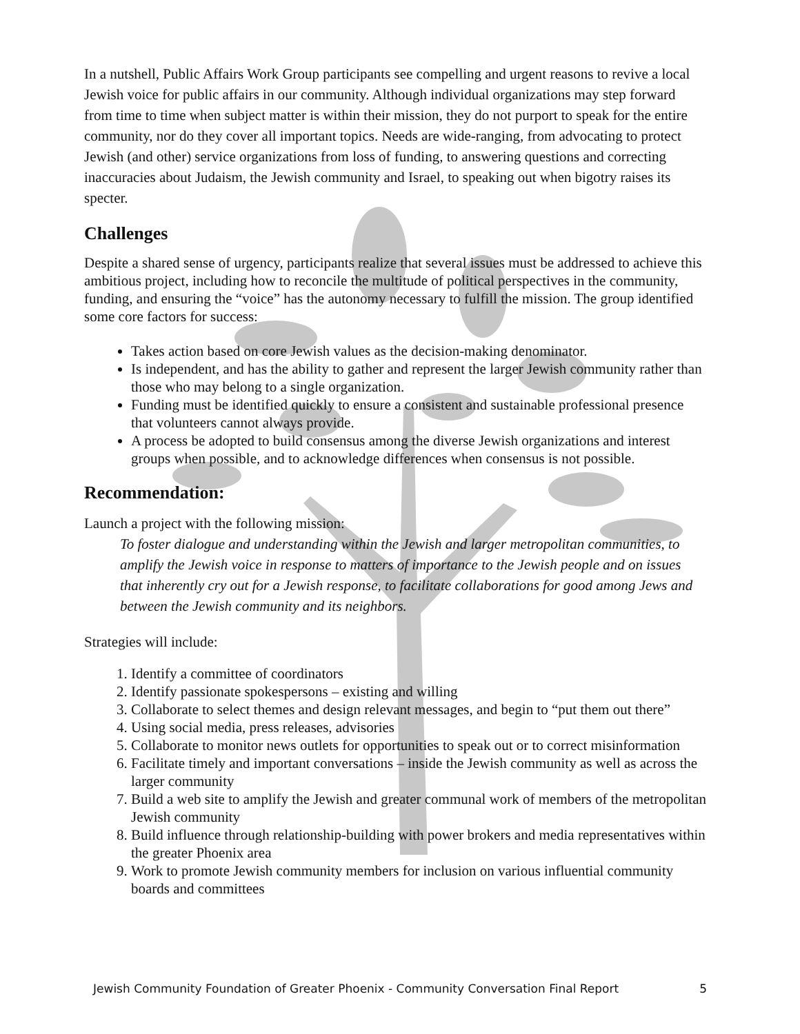In a nutshell, Public Affairs Work Group participants see compelling and urgent reasons to revive a local Jewish voice for public affairs in our community. Although individual organizations may step forward from time to time when subject matter is within their mission, they do not purport to speak for the entire community, nor do they cover all important topics. Needs are wide-ranging, from advocating to protect Jewish (and other) service organizations from loss of funding, to answering questions and correcting inaccuracies about Judaism, the Jewish community and Israel, to speaking out when bigotry raises its specter.
Challenges
Despite a shared sense of urgency, participants realize that several issues must be addressed to achieve this ambitious project, including how to reconcile the multitude of political perspectives in the community, funding, and ensuring the “voice” has the autonomy necessary to fulfill the mission. The group identified some core factors for success:
Takes action based on core Jewish values as the decision-making denominator.
Is independent, and has the ability to gather and represent the larger Jewish community rather than those who may belong to a single organization.
Funding must be identified quickly to ensure a consistent and sustainable professional presence that volunteers cannot always provide.
A process be adopted to build consensus among the diverse Jewish organizations and interest groups when possible, and to acknowledge differences when consensus is not possible.
Recommendation:
Launch a project with the following mission:
To foster dialogue and understanding within the Jewish and larger metropolitan communities, to amplify the Jewish voice in response to matters of importance to the Jewish people and on issues that inherently cry out for a Jewish response, to facilitate collaborations for good among Jews and between the Jewish community and its neighbors.
Strategies will include:
1. Identify a committee of coordinators
2. Identify passionate spokespersons – existing and willing
3. Collaborate to select themes and design relevant messages, and begin to “put them out there”
4. Using social media, press releases, advisories
5. Collaborate to monitor news outlets for opportunities to speak out or to correct misinformation
6. Facilitate timely and important conversations – inside the Jewish community as well as across the larger community
7. Build a web site to amplify the Jewish and greater communal work of members of the metropolitan Jewish community
8. Build influence through relationship-building with power brokers and media representatives within the greater Phoenix area
9. Work to promote Jewish community members for inclusion on various influential community boards and committees
Jewish Community Foundation of Greater Phoenix - Community Conversation Final Report 5